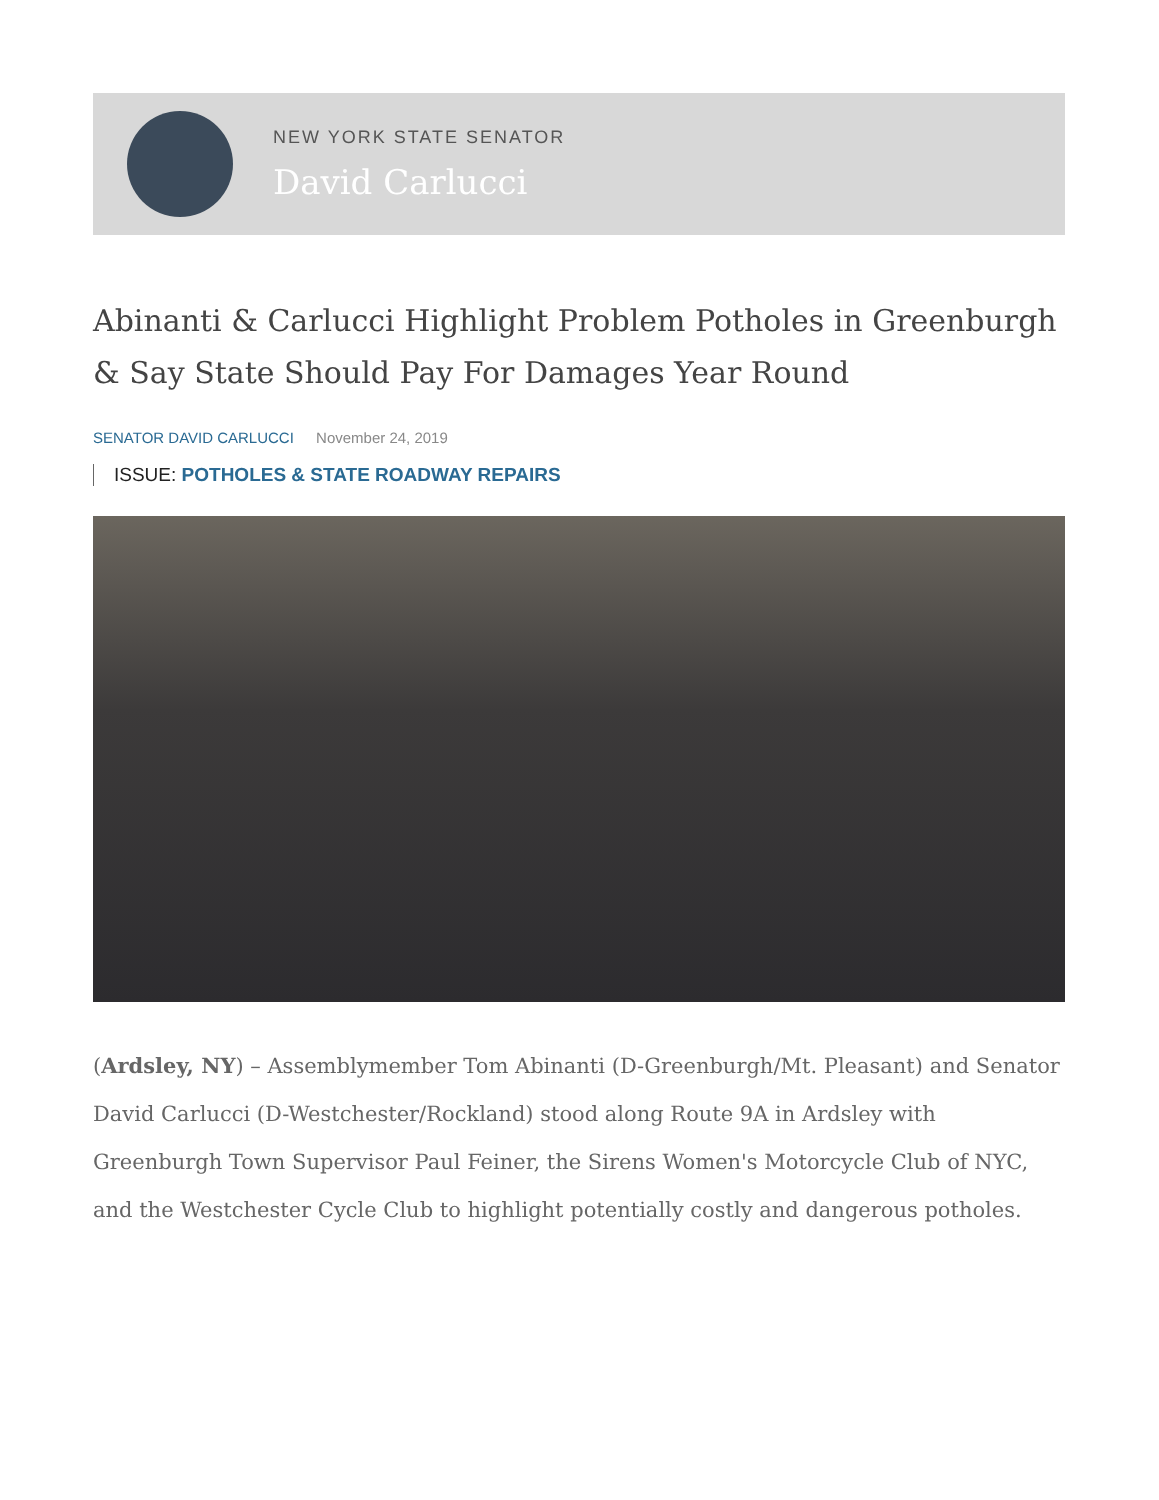NEW YORK STATE SENATOR
David Carlucci
Abinanti & Carlucci Highlight Problem Potholes in Greenburgh & Say State Should Pay For Damages Year Round
SENATOR DAVID CARLUCCI November 24, 2019
ISSUE: POTHOLES & STATE ROADWAY REPAIRS
(Ardsley, NY) – Assemblymember Tom Abinanti (D-Greenburgh/Mt. Pleasant) and Senator David Carlucci (D-Westchester/Rockland) stood along Route 9A in Ardsley with Greenburgh Town Supervisor Paul Feiner, the Sirens Women's Motorcycle Club of NYC, and the Westchester Cycle Club to highlight potentially costly and dangerous potholes.